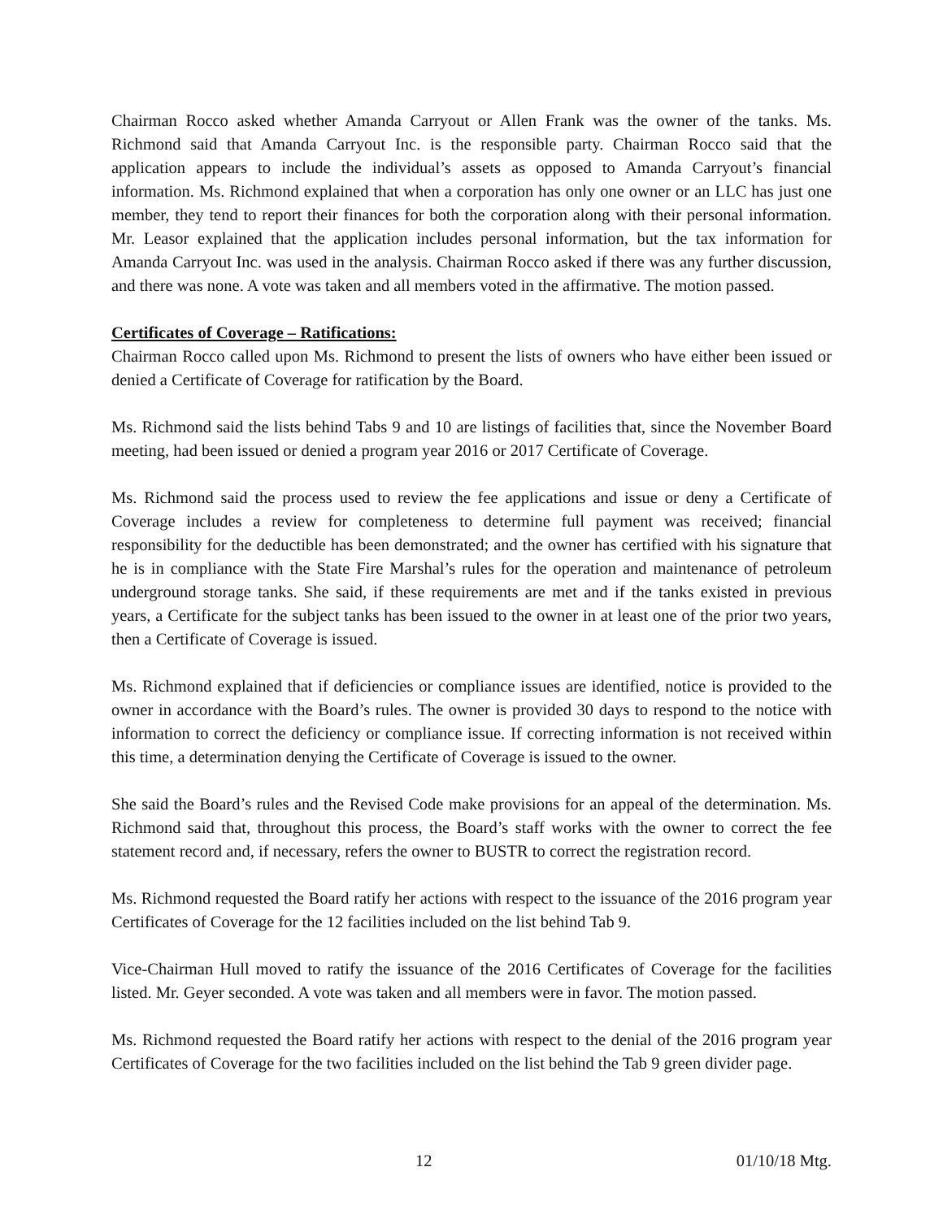Chairman Rocco asked whether Amanda Carryout or Allen Frank was the owner of the tanks. Ms. Richmond said that Amanda Carryout Inc. is the responsible party. Chairman Rocco said that the application appears to include the individual’s assets as opposed to Amanda Carryout’s financial information. Ms. Richmond explained that when a corporation has only one owner or an LLC has just one member, they tend to report their finances for both the corporation along with their personal information. Mr. Leasor explained that the application includes personal information, but the tax information for Amanda Carryout Inc. was used in the analysis. Chairman Rocco asked if there was any further discussion, and there was none. A vote was taken and all members voted in the affirmative. The motion passed.
Certificates of Coverage – Ratifications:
Chairman Rocco called upon Ms. Richmond to present the lists of owners who have either been issued or denied a Certificate of Coverage for ratification by the Board.
Ms. Richmond said the lists behind Tabs 9 and 10 are listings of facilities that, since the November Board meeting, had been issued or denied a program year 2016 or 2017 Certificate of Coverage.
Ms. Richmond said the process used to review the fee applications and issue or deny a Certificate of Coverage includes a review for completeness to determine full payment was received; financial responsibility for the deductible has been demonstrated; and the owner has certified with his signature that he is in compliance with the State Fire Marshal’s rules for the operation and maintenance of petroleum underground storage tanks. She said, if these requirements are met and if the tanks existed in previous years, a Certificate for the subject tanks has been issued to the owner in at least one of the prior two years, then a Certificate of Coverage is issued.
Ms. Richmond explained that if deficiencies or compliance issues are identified, notice is provided to the owner in accordance with the Board’s rules. The owner is provided 30 days to respond to the notice with information to correct the deficiency or compliance issue. If correcting information is not received within this time, a determination denying the Certificate of Coverage is issued to the owner.
She said the Board’s rules and the Revised Code make provisions for an appeal of the determination. Ms. Richmond said that, throughout this process, the Board’s staff works with the owner to correct the fee statement record and, if necessary, refers the owner to BUSTR to correct the registration record.
Ms. Richmond requested the Board ratify her actions with respect to the issuance of the 2016 program year Certificates of Coverage for the 12 facilities included on the list behind Tab 9.
Vice-Chairman Hull moved to ratify the issuance of the 2016 Certificates of Coverage for the facilities listed. Mr. Geyer seconded. A vote was taken and all members were in favor. The motion passed.
Ms. Richmond requested the Board ratify her actions with respect to the denial of the 2016 program year Certificates of Coverage for the two facilities included on the list behind the Tab 9 green divider page.
12 01/10/18 Mtg.